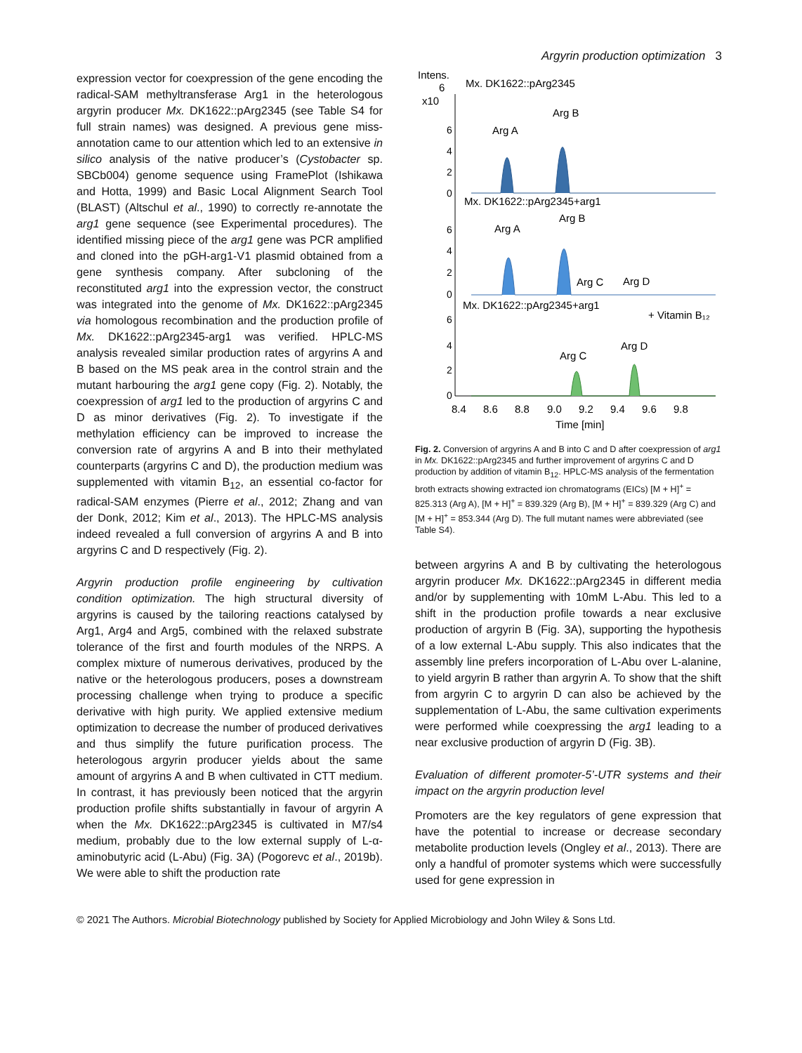Argyrin production optimization 3
expression vector for coexpression of the gene encoding the radical-SAM methyltransferase Arg1 in the heterologous argyrin producer Mx. DK1622::pArg2345 (see Table S4 for full strain names) was designed. A previous gene miss-annotation came to our attention which led to an extensive in silico analysis of the native producer’s (Cystobacter sp. SBCb004) genome sequence using FramePlot (Ishikawa and Hotta, 1999) and Basic Local Alignment Search Tool (BLAST) (Altschul et al., 1990) to correctly re-annotate the arg1 gene sequence (see Experimental procedures). The identified missing piece of the arg1 gene was PCR amplified and cloned into the pGH-arg1-V1 plasmid obtained from a gene synthesis company. After subcloning of the reconstituted arg1 into the expression vector, the construct was integrated into the genome of Mx. DK1622::pArg2345 via homologous recombination and the production profile of Mx. DK1622::pArg2345-arg1 was verified. HPLC-MS analysis revealed similar production rates of argyrins A and B based on the MS peak area in the control strain and the mutant harbouring the arg1 gene copy (Fig. 2). Notably, the coexpression of arg1 led to the production of argyrins C and D as minor derivatives (Fig. 2). To investigate if the methylation efficiency can be improved to increase the conversion rate of argyrins A and B into their methylated counterparts (argyrins C and D), the production medium was supplemented with vitamin B<sub>12</sub>, an essential co-factor for radical-SAM enzymes (Pierre et al., 2012; Zhang and van der Donk, 2012; Kim et al., 2013). The HPLC-MS analysis indeed revealed a full conversion of argyrins A and B into argyrins C and D respectively (Fig. 2).
Argyrin production profile engineering by cultivation condition optimization. The high structural diversity of argyrins is caused by the tailoring reactions catalysed by Arg1, Arg4 and Arg5, combined with the relaxed substrate tolerance of the first and fourth modules of the NRPS. A complex mixture of numerous derivatives, produced by the native or the heterologous producers, poses a downstream processing challenge when trying to produce a specific derivative with high purity. We applied extensive medium optimization to decrease the number of produced derivatives and thus simplify the future purification process. The heterologous argyrin producer yields about the same amount of argyrins A and B when cultivated in CTT medium. In contrast, it has previously been noticed that the argyrin production profile shifts substantially in favour of argyrin A when the Mx. DK1622::pArg2345 is cultivated in M7/s4 medium, probably due to the low external supply of L-α-aminobutyric acid (L-Abu) (Fig. 3A) (Pogorevc et al., 2019b). We were able to shift the production rate
Intens.
6
x10
Mx. DK1622::pArg2345
Arg A
Arg B
Mx. DK1622::pArg2345+arg1
Arg A
Arg B
Arg C
Arg D
Mx. DK1622::pArg2345+arg1
+ Vitamin B₁₂
Arg C
Arg D
6
4
2
0
6
4
2
0
6
4
2
0
8.4
8.6
8.8
9.0
9.2
9.4
9.6
9.8
Time [min]
Fig. 2. Conversion of argyrins A and B into C and D after coexpression of arg1 in Mx. DK1622::pArg2345 and further improvement of argyrins C and D production by addition of vitamin B<sub>12</sub>. HPLC-MS analysis of the fermentation broth extracts showing extracted ion chromatograms (EICs) [M + H]<sup>+</sup> = 825.313 (Arg A), [M + H]<sup>+</sup> = 839.329 (Arg B), [M + H]<sup>+</sup> = 839.329 (Arg C) and [M + H]<sup>+</sup> = 853.344 (Arg D). The full mutant names were abbreviated (see Table S4).
between argyrins A and B by cultivating the heterologous argyrin producer Mx. DK1622::pArg2345 in different media and/or by supplementing with 10mM L-Abu. This led to a shift in the production profile towards a near exclusive production of argyrin B (Fig. 3A), supporting the hypothesis of a low external L-Abu supply. This also indicates that the assembly line prefers incorporation of L-Abu over L-alanine, to yield argyrin B rather than argyrin A. To show that the shift from argyrin C to argyrin D can also be achieved by the supplementation of L-Abu, the same cultivation experiments were performed while coexpressing the arg1 leading to a near exclusive production of argyrin D (Fig. 3B).
Evaluation of different promoter-5’-UTR systems and their impact on the argyrin production level
Promoters are the key regulators of gene expression that have the potential to increase or decrease secondary metabolite production levels (Ongley et al., 2013). There are only a handful of promoter systems which were successfully used for gene expression in
© 2021 The Authors. Microbial Biotechnology published by Society for Applied Microbiology and John Wiley & Sons Ltd.